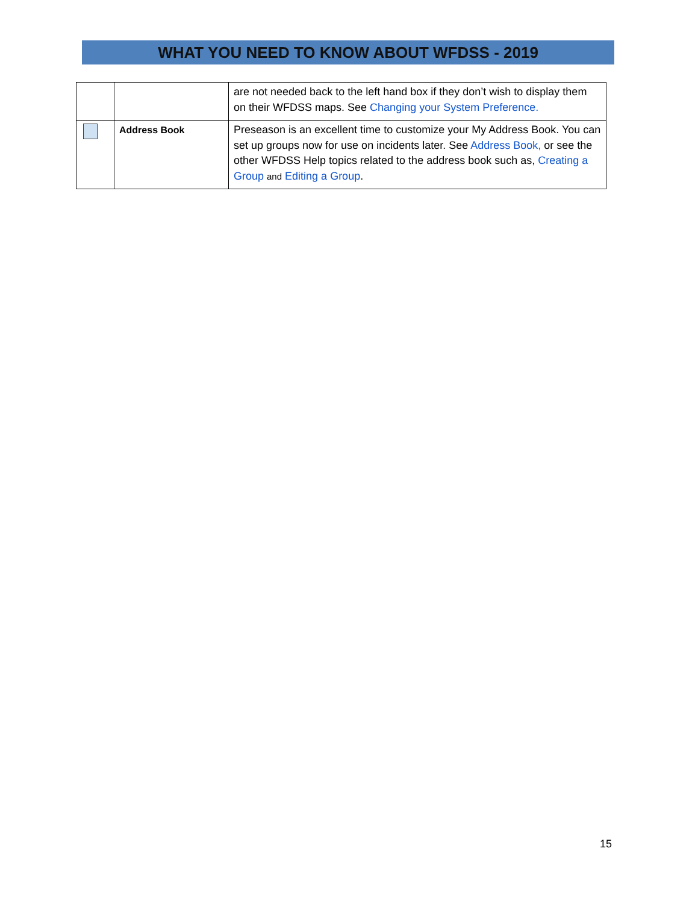WHAT YOU NEED TO KNOW ABOUT WFDSS - 2019
| | | are not needed back to the left hand box if they don’t wish to display them on their WFDSS maps. See Changing your System Preference. |
| | Address Book | Preseason is an excellent time to customize your My Address Book. You can set up groups now for use on incidents later. See Address Book, or see the other WFDSS Help topics related to the address book such as, Creating a Group and Editing a Group . |
15